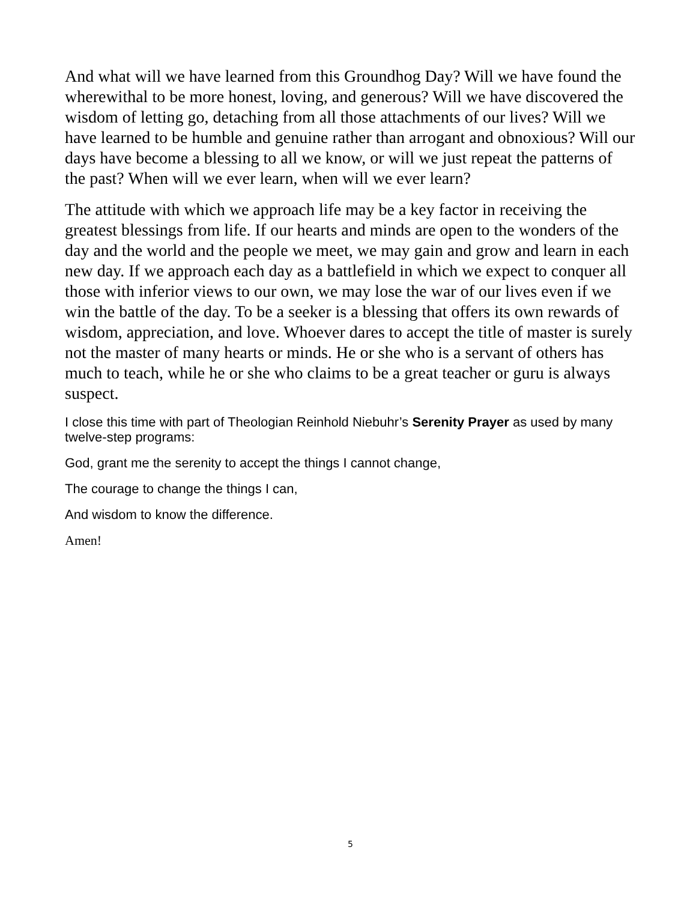And what will we have learned from this Groundhog Day? Will we have found the wherewithal to be more honest, loving, and generous? Will we have discovered the wisdom of letting go, detaching from all those attachments of our lives? Will we have learned to be humble and genuine rather than arrogant and obnoxious? Will our days have become a blessing to all we know, or will we just repeat the patterns of the past? When will we ever learn, when will we ever learn?
The attitude with which we approach life may be a key factor in receiving the greatest blessings from life. If our hearts and minds are open to the wonders of the day and the world and the people we meet, we may gain and grow and learn in each new day. If we approach each day as a battlefield in which we expect to conquer all those with inferior views to our own, we may lose the war of our lives even if we win the battle of the day. To be a seeker is a blessing that offers its own rewards of wisdom, appreciation, and love. Whoever dares to accept the title of master is surely not the master of many hearts or minds. He or she who is a servant of others has much to teach, while he or she who claims to be a great teacher or guru is always suspect.
I close this time with part of Theologian Reinhold Niebuhr’s Serenity Prayer as used by many twelve-step programs:
God, grant me the serenity to accept the things I cannot change,
The courage to change the things I can,
And wisdom to know the difference.
Amen!
5